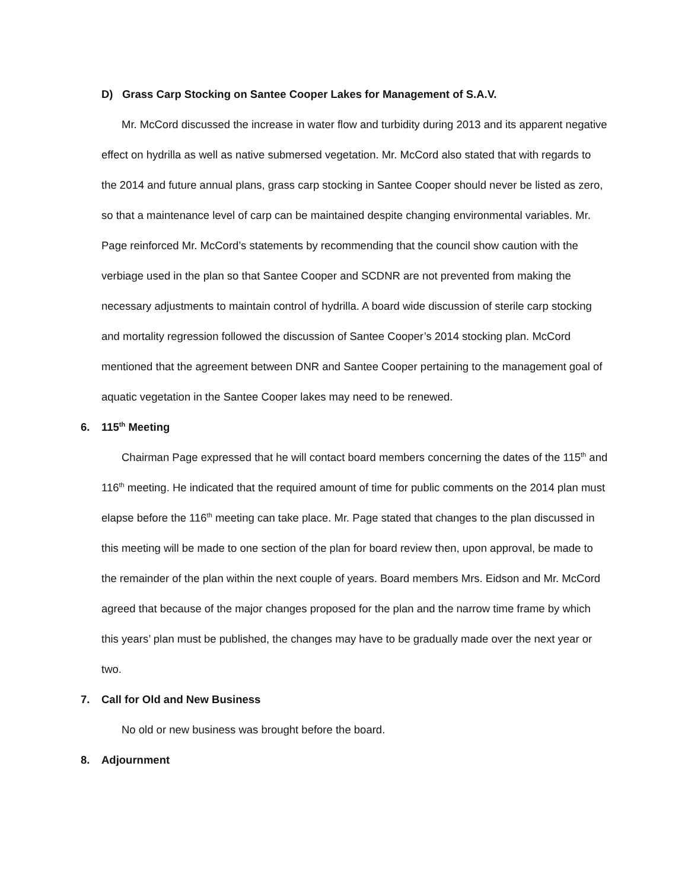D) Grass Carp Stocking on Santee Cooper Lakes for Management of S.A.V.
Mr. McCord discussed the increase in water flow and turbidity during 2013 and its apparent negative effect on hydrilla as well as native submersed vegetation. Mr. McCord also stated that with regards to the 2014 and future annual plans, grass carp stocking in Santee Cooper should never be listed as zero, so that a maintenance level of carp can be maintained despite changing environmental variables. Mr. Page reinforced Mr. McCord’s statements by recommending that the council show caution with the verbiage used in the plan so that Santee Cooper and SCDNR are not prevented from making the necessary adjustments to maintain control of hydrilla. A board wide discussion of sterile carp stocking and mortality regression followed the discussion of Santee Cooper’s 2014 stocking plan. McCord mentioned that the agreement between DNR and Santee Cooper pertaining to the management goal of aquatic vegetation in the Santee Cooper lakes may need to be renewed.
6. 115<sup>th</sup> Meeting
Chairman Page expressed that he will contact board members concerning the dates of the 115<sup>th</sup> and 116<sup>th</sup> meeting. He indicated that the required amount of time for public comments on the 2014 plan must elapse before the 116<sup>th</sup> meeting can take place. Mr. Page stated that changes to the plan discussed in this meeting will be made to one section of the plan for board review then, upon approval, be made to the remainder of the plan within the next couple of years. Board members Mrs. Eidson and Mr. McCord agreed that because of the major changes proposed for the plan and the narrow time frame by which this years’ plan must be published, the changes may have to be gradually made over the next year or two.
7. Call for Old and New Business
No old or new business was brought before the board.
8. Adjournment